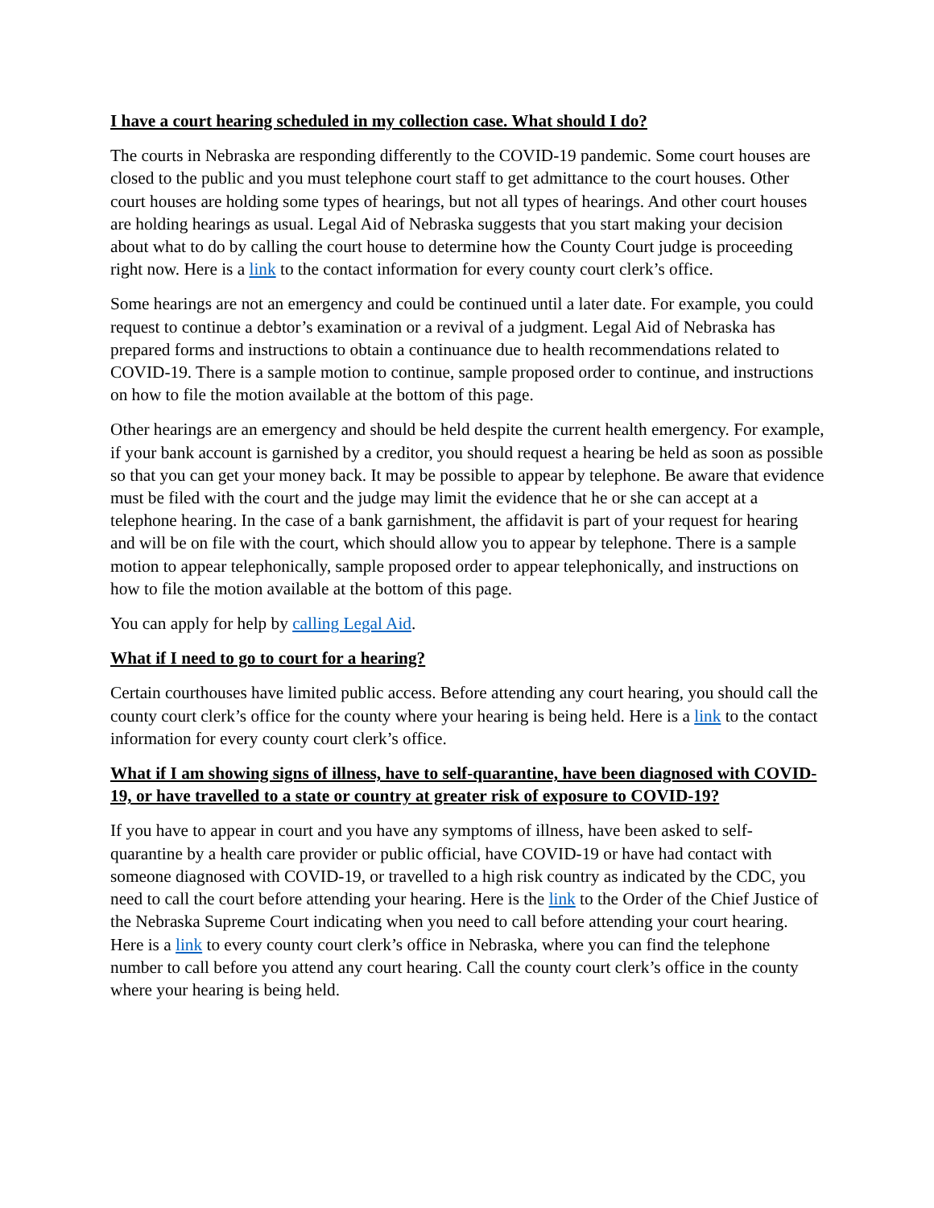I have a court hearing scheduled in my collection case. What should I do?
The courts in Nebraska are responding differently to the COVID-19 pandemic. Some court houses are closed to the public and you must telephone court staff to get admittance to the court houses. Other court houses are holding some types of hearings, but not all types of hearings. And other court houses are holding hearings as usual. Legal Aid of Nebraska suggests that you start making your decision about what to do by calling the court house to determine how the County Court judge is proceeding right now. Here is a link to the contact information for every county court clerk’s office.
Some hearings are not an emergency and could be continued until a later date. For example, you could request to continue a debtor’s examination or a revival of a judgment. Legal Aid of Nebraska has prepared forms and instructions to obtain a continuance due to health recommendations related to COVID-19. There is a sample motion to continue, sample proposed order to continue, and instructions on how to file the motion available at the bottom of this page.
Other hearings are an emergency and should be held despite the current health emergency. For example, if your bank account is garnished by a creditor, you should request a hearing be held as soon as possible so that you can get your money back. It may be possible to appear by telephone. Be aware that evidence must be filed with the court and the judge may limit the evidence that he or she can accept at a telephone hearing. In the case of a bank garnishment, the affidavit is part of your request for hearing and will be on file with the court, which should allow you to appear by telephone. There is a sample motion to appear telephonically, sample proposed order to appear telephonically, and instructions on how to file the motion available at the bottom of this page.
You can apply for help by calling Legal Aid.
What if I need to go to court for a hearing?
Certain courthouses have limited public access. Before attending any court hearing, you should call the county court clerk’s office for the county where your hearing is being held. Here is a link to the contact information for every county court clerk’s office.
What if I am showing signs of illness, have to self-quarantine, have been diagnosed with COVID-19, or have travelled to a state or country at greater risk of exposure to COVID-19?
If you have to appear in court and you have any symptoms of illness, have been asked to self-quarantine by a health care provider or public official, have COVID-19 or have had contact with someone diagnosed with COVID-19, or travelled to a high risk country as indicated by the CDC, you need to call the court before attending your hearing. Here is the link to the Order of the Chief Justice of the Nebraska Supreme Court indicating when you need to call before attending your court hearing. Here is a link to every county court clerk’s office in Nebraska, where you can find the telephone number to call before you attend any court hearing. Call the county court clerk’s office in the county where your hearing is being held.